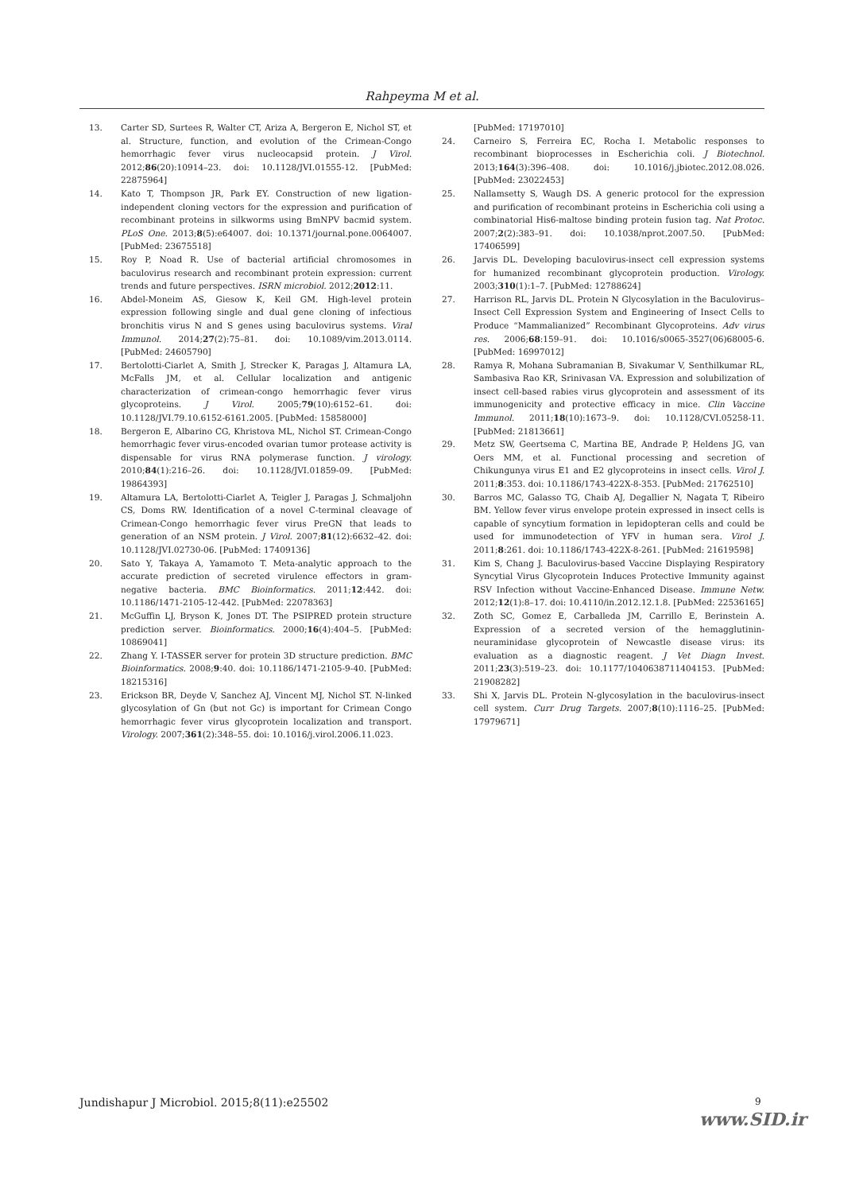Rahpeyma M et al.
13. Carter SD, Surtees R, Walter CT, Ariza A, Bergeron E, Nichol ST, et al. Structure, function, and evolution of the Crimean-Congo hemorrhagic fever virus nucleocapsid protein. J Virol. 2012;86(20):10914–23. doi: 10.1128/JVI.01555-12. [PubMed: 22875964]
14. Kato T, Thompson JR, Park EY. Construction of new ligation-independent cloning vectors for the expression and purification of recombinant proteins in silkworms using BmNPV bacmid system. PLoS One. 2013;8(5):e64007. doi: 10.1371/journal.pone.0064007. [PubMed: 23675518]
15. Roy P, Noad R. Use of bacterial artificial chromosomes in baculovirus research and recombinant protein expression: current trends and future perspectives. ISRN microbiol. 2012;2012:11.
16. Abdel-Moneim AS, Giesow K, Keil GM. High-level protein expression following single and dual gene cloning of infectious bronchitis virus N and S genes using baculovirus systems. Viral Immunol. 2014;27(2):75–81. doi: 10.1089/vim.2013.0114. [PubMed: 24605790]
17. Bertolotti-Ciarlet A, Smith J, Strecker K, Paragas J, Altamura LA, McFalls JM, et al. Cellular localization and antigenic characterization of crimean-congo hemorrhagic fever virus glycoproteins. J Virol. 2005;79(10):6152–61. doi: 10.1128/JVI.79.10.6152-6161.2005. [PubMed: 15858000]
18. Bergeron E, Albarino CG, Khristova ML, Nichol ST. Crimean-Congo hemorrhagic fever virus-encoded ovarian tumor protease activity is dispensable for virus RNA polymerase function. J virology. 2010;84(1):216–26. doi: 10.1128/JVI.01859-09. [PubMed: 19864393]
19. Altamura LA, Bertolotti-Ciarlet A, Teigler J, Paragas J, Schmaljohn CS, Doms RW. Identification of a novel C-terminal cleavage of Crimean-Congo hemorrhagic fever virus PreGN that leads to generation of an NSM protein. J Virol. 2007;81(12):6632–42. doi: 10.1128/JVI.02730-06. [PubMed: 17409136]
20. Sato Y, Takaya A, Yamamoto T. Meta-analytic approach to the accurate prediction of secreted virulence effectors in gram-negative bacteria. BMC Bioinformatics. 2011;12:442. doi: 10.1186/1471-2105-12-442. [PubMed: 22078363]
21. McGuffin LJ, Bryson K, Jones DT. The PSIPRED protein structure prediction server. Bioinformatics. 2000;16(4):404–5. [PubMed: 10869041]
22. Zhang Y. I-TASSER server for protein 3D structure prediction. BMC Bioinformatics. 2008;9:40. doi: 10.1186/1471-2105-9-40. [PubMed: 18215316]
23. Erickson BR, Deyde V, Sanchez AJ, Vincent MJ, Nichol ST. N-linked glycosylation of Gn (but not Gc) is important for Crimean Congo hemorrhagic fever virus glycoprotein localization and transport. Virology. 2007;361(2):348–55. doi: 10.1016/j.virol.2006.11.023.
[PubMed: 17197010]
24. Carneiro S, Ferreira EC, Rocha I. Metabolic responses to recombinant bioprocesses in Escherichia coli. J Biotechnol. 2013;164(3):396–408. doi: 10.1016/j.jbiotec.2012.08.026. [PubMed: 23022453]
25. Nallamsetty S, Waugh DS. A generic protocol for the expression and purification of recombinant proteins in Escherichia coli using a combinatorial His6-maltose binding protein fusion tag. Nat Protoc. 2007;2(2):383–91. doi: 10.1038/nprot.2007.50. [PubMed: 17406599]
26. Jarvis DL. Developing baculovirus-insect cell expression systems for humanized recombinant glycoprotein production. Virology. 2003;310(1):1–7. [PubMed: 12788624]
27. Harrison RL, Jarvis DL. Protein N Glycosylation in the Baculovirus–Insect Cell Expression System and Engineering of Insect Cells to Produce “Mammalianized” Recombinant Glycoproteins. Adv virus res. 2006;68:159–91. doi: 10.1016/s0065-3527(06)68005-6. [PubMed: 16997012]
28. Ramya R, Mohana Subramanian B, Sivakumar V, Senthilkumar RL, Sambasiva Rao KR, Srinivasan VA. Expression and solubilization of insect cell-based rabies virus glycoprotein and assessment of its immunogenicity and protective efficacy in mice. Clin Vaccine Immunol. 2011;18(10):1673–9. doi: 10.1128/CVI.05258-11. [PubMed: 21813661]
29. Metz SW, Geertsema C, Martina BE, Andrade P, Heldens JG, van Oers MM, et al. Functional processing and secretion of Chikungunya virus E1 and E2 glycoproteins in insect cells. Virol J. 2011;8:353. doi: 10.1186/1743-422X-8-353. [PubMed: 21762510]
30. Barros MC, Galasso TG, Chaib AJ, Degallier N, Nagata T, Ribeiro BM. Yellow fever virus envelope protein expressed in insect cells is capable of syncytium formation in lepidopteran cells and could be used for immunodetection of YFV in human sera. Virol J. 2011;8:261. doi: 10.1186/1743-422X-8-261. [PubMed: 21619598]
31. Kim S, Chang J. Baculovirus-based Vaccine Displaying Respiratory Syncytial Virus Glycoprotein Induces Protective Immunity against RSV Infection without Vaccine-Enhanced Disease. Immune Netw. 2012;12(1):8–17. doi: 10.4110/in.2012.12.1.8. [PubMed: 22536165]
32. Zoth SC, Gomez E, Carballeda JM, Carrillo E, Berinstein A. Expression of a secreted version of the hemagglutinin-neuraminidase glycoprotein of Newcastle disease virus: its evaluation as a diagnostic reagent. J Vet Diagn Invest. 2011;23(3):519–23. doi: 10.1177/1040638711404153. [PubMed: 21908282]
33. Shi X, Jarvis DL. Protein N-glycosylation in the baculovirus-insect cell system. Curr Drug Targets. 2007;8(10):1116–25. [PubMed: 17979671]
Jundishapur J Microbiol. 2015;8(11):e25502
9
www.SID.ir